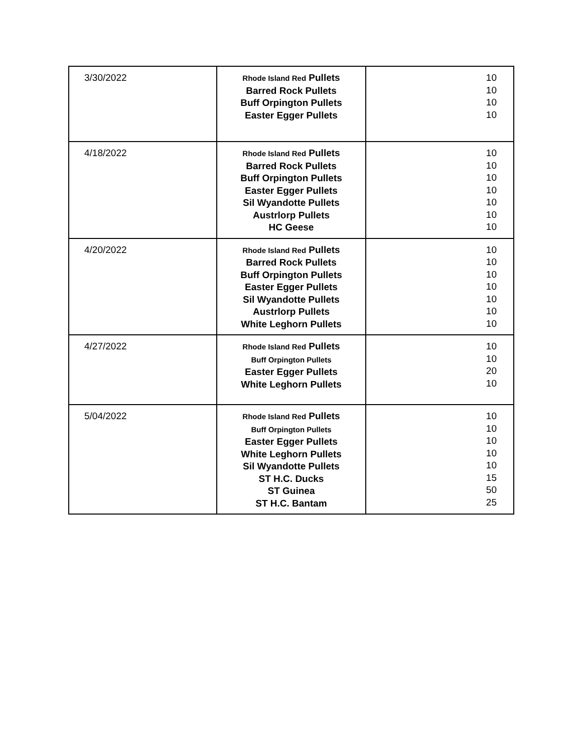| 3/30/2022 | Rhode Island Red Pullets Barred Rock Pullets Buff Orpington Pullets Easter Egger Pullets | 10 10 10 10 |
| 4/18/2022 | Rhode Island Red Pullets Barred Rock Pullets Buff Orpington Pullets Easter Egger Pullets Sil Wyandotte Pullets Austrlorp Pullets HC Geese | 10 10 10 10 10 10 10 |
| 4/20/2022 | Rhode Island Red Pullets Barred Rock Pullets Buff Orpington Pullets Easter Egger Pullets Sil Wyandotte Pullets Austrlorp Pullets White Leghorn Pullets | 10 10 10 10 10 10 10 |
| 4/27/2022 | Rhode Island Red Pullets Buff Orpington Pullets Easter Egger Pullets White Leghorn Pullets | 10 10 20 10 |
| 5/04/2022 | Rhode Island Red Pullets Buff Orpington Pullets Easter Egger Pullets White Leghorn Pullets Sil Wyandotte Pullets ST H.C. Ducks ST Guinea ST H.C. Bantam | 10 10 10 10 10 15 50 25 |